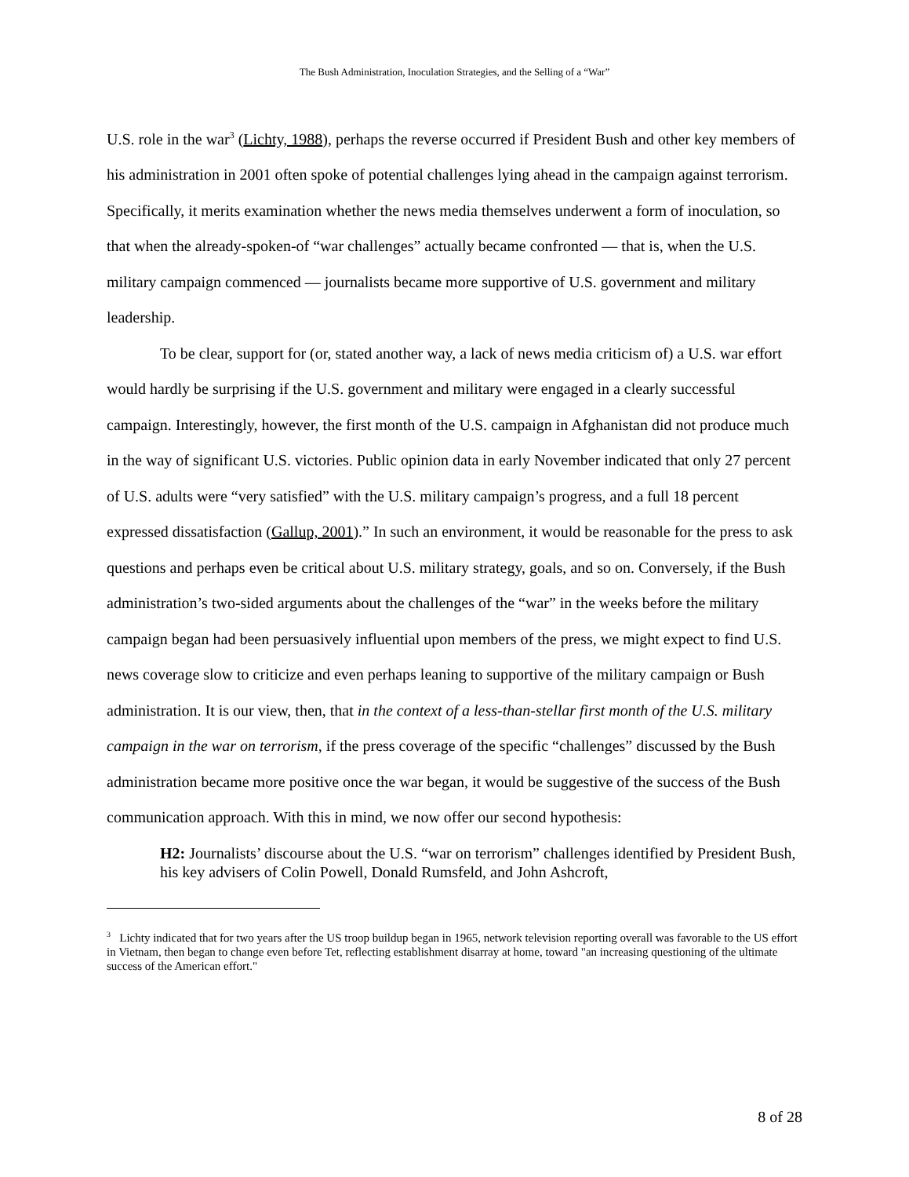The Bush Administration, Inoculation Strategies, and the Selling of a “War”
U.S. role in the war<sup>3</sup> (Lichty, 1988), perhaps the reverse occurred if President Bush and other key members of his administration in 2001 often spoke of potential challenges lying ahead in the campaign against terrorism. Specifically, it merits examination whether the news media themselves underwent a form of inoculation, so that when the already-spoken-of “war challenges” actually became confronted — that is, when the U.S. military campaign commenced — journalists became more supportive of U.S. government and military leadership.
To be clear, support for (or, stated another way, a lack of news media criticism of) a U.S. war effort would hardly be surprising if the U.S. government and military were engaged in a clearly successful campaign. Interestingly, however, the first month of the U.S. campaign in Afghanistan did not produce much in the way of significant U.S. victories. Public opinion data in early November indicated that only 27 percent of U.S. adults were “very satisfied” with the U.S. military campaign’s progress, and a full 18 percent expressed dissatisfaction (Gallup, 2001).” In such an environment, it would be reasonable for the press to ask questions and perhaps even be critical about U.S. military strategy, goals, and so on. Conversely, if the Bush administration’s two-sided arguments about the challenges of the “war” in the weeks before the military campaign began had been persuasively influential upon members of the press, we might expect to find U.S. news coverage slow to criticize and even perhaps leaning to supportive of the military campaign or Bush administration. It is our view, then, that in the context of a less-than-stellar first month of the U.S. military campaign in the war on terrorism, if the press coverage of the specific “challenges” discussed by the Bush administration became more positive once the war began, it would be suggestive of the success of the Bush communication approach. With this in mind, we now offer our second hypothesis:
H2: Journalists’ discourse about the U.S. “war on terrorism” challenges identified by President Bush, his key advisers of Colin Powell, Donald Rumsfeld, and John Ashcroft,
<sup>3</sup> Lichty indicated that for two years after the US troop buildup began in 1965, network television reporting overall was favorable to the US effort in Vietnam, then began to change even before Tet, reflecting establishment disarray at home, toward "an increasing questioning of the ultimate success of the American effort."
8 of 28